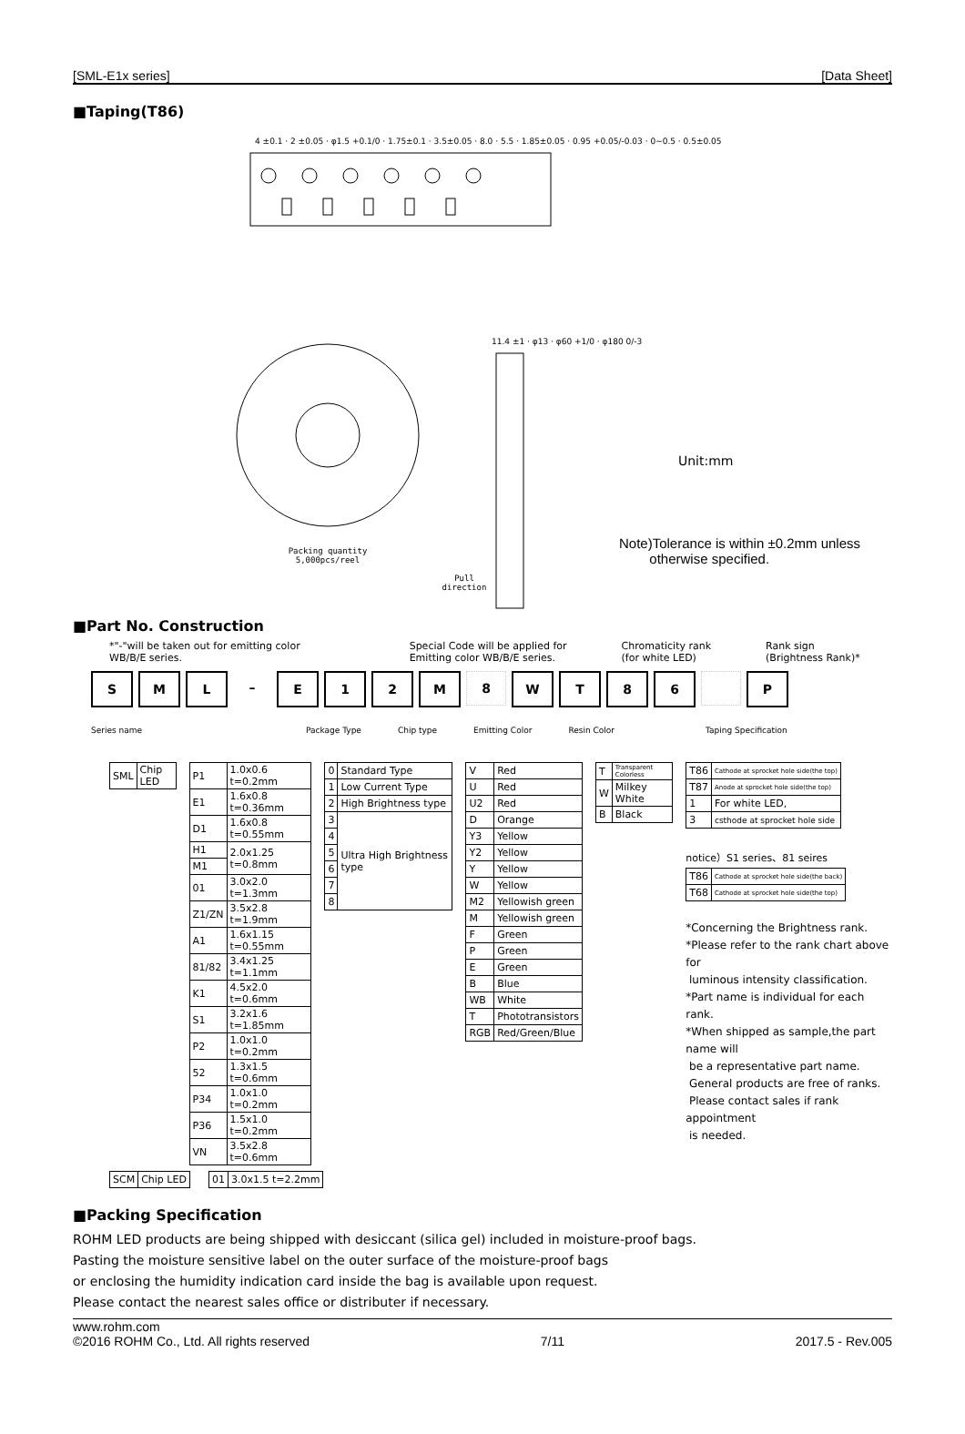[SML-E1x series] [Data Sheet]
■Taping(T86)
Packing quantity
5,000pcs/reel
Pull
direction
4 ±0.1 · 2 ±0.05 · φ1.5 +0.1/0 · 1.75±0.1 · 3.5±0.05 · 8.0 · 5.5 · 1.85±0.05 · 0.95 +0.05/-0.03 · 0~0.5 · 0.5±0.05
11.4 ±1 · φ13 · φ60 +1/0 · φ180 0/-3
Unit:mm
Note)Tolerance is within ±0.2mm unless
otherwise specified.
■Part No. Construction
*"-"will be taken out for emitting color
WB/B/E series. Special Code will be applied for
Emitting color WB/B/E series. Chromaticity rank
(for white LED) Rank sign
(Brightness Rank)*
S M L – E 1 2 M 8 W T 8 6 P
Series name Package Type Chip type Emitting Color Resin Color Taping Specification
| SML | Chip LED |
| P1 | 1.0x0.6 t=0.2mm |
| E1 | 1.6x0.8 t=0.36mm |
| D1 | 1.6x0.8 t=0.55mm |
| H1 | 2.0x1.25 t=0.8mm |
| M1 | |
| 01 | 3.0x2.0 t=1.3mm |
| Z1/ZN | 3.5x2.8 t=1.9mm |
| A1 | 1.6x1.15 t=0.55mm |
| 81/82 | 3.4x1.25 t=1.1mm |
| K1 | 4.5x2.0 t=0.6mm |
| S1 | 3.2x1.6 t=1.85mm |
| P2 | 1.0x1.0 t=0.2mm |
| 52 | 1.3x1.5 t=0.6mm |
| P34 | 1.0x1.0 t=0.2mm |
| P36 | 1.5x1.0 t=0.2mm |
| VN | 3.5x2.8 t=0.6mm |
| 0 | Standard Type |
| 1 | Low Current Type |
| 2 | High Brightness type |
| 3 | Ultra High Brightness type |
| 4 | |
| 5 | |
| 6 | |
| 7 | |
| 8 | |
| V | Red |
| U | Red |
| U2 | Red |
| D | Orange |
| Y3 | Yellow |
| Y2 | Yellow |
| Y | Yellow |
| W | Yellow |
| M2 | Yellowish green |
| M | Yellowish green |
| F | Green |
| P | Green |
| E | Green |
| B | Blue |
| WB | White |
| T | Phototransistors |
| RGB | Red/Green/Blue |
| T | Transparent Colorless |
| W | Milkey White |
| B | Black |
| T86 | Cathode at sprocket hole side(the top) |
| T87 | Anode at sprocket hole side(the top) |
| 1 | For white LED, |
| 3 | csthode at sprocket hole side |
notice）S1 series、81 seires
| T86 | Cathode at sprocket hole side(the back) |
| T68 | Cathode at sprocket hole side(the top) |
*Concerning the Brightness rank.
*Please refer to the rank chart above for
luminous intensity classification.
*Part name is individual for each rank.
*When shipped as sample,the part name will
be a representative part name.
General products are free of ranks.
Please contact sales if rank appointment
is needed.
| SCM | Chip LED |
| 01 | 3.0x1.5 t=2.2mm |
■Packing Specification
ROHM LED products are being shipped with desiccant (silica gel) included in moisture-proof bags.
Pasting the moisture sensitive label on the outer surface of the moisture-proof bags
or enclosing the humidity indication card inside the bag is available upon request.
Please contact the nearest sales office or distributer if necessary.
www.rohm.com
©2016 ROHM Co., Ltd. All rights reserved 7/11 2017.5 - Rev.005